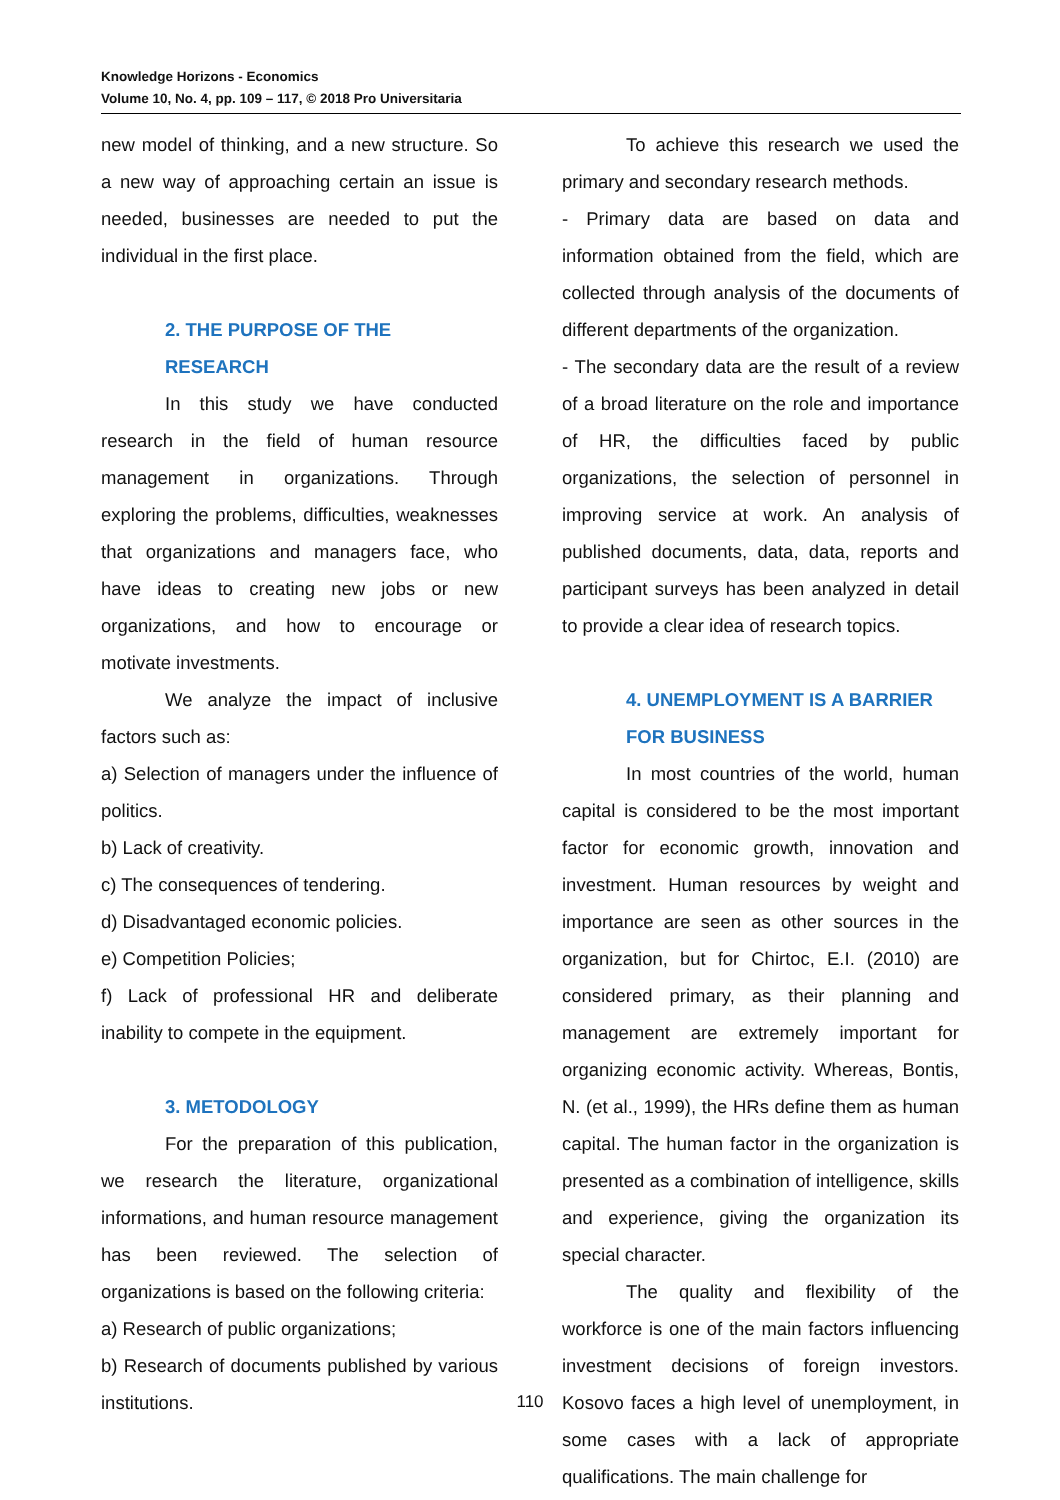Knowledge Horizons - Economics
Volume 10, No. 4, pp. 109 – 117, © 2018 Pro Universitaria
new model of thinking, and a new structure. So a new way of approaching certain an issue is needed, businesses are needed to put the individual in the first place.
2. THE PURPOSE OF THE RESEARCH
In this study we have conducted research in the field of human resource management in organizations. Through exploring the problems, difficulties, weaknesses that organizations and managers face, who have ideas to creating new jobs or new organizations, and how to encourage or motivate investments.
We analyze the impact of inclusive factors such as:
a) Selection of managers under the influence of politics.
b) Lack of creativity.
c) The consequences of tendering.
d) Disadvantaged economic policies.
e) Competition Policies;
f) Lack of professional HR and deliberate inability to compete in the equipment.
3. METODOLOGY
For the preparation of this publication, we research the literature, organizational informations, and human resource management has been reviewed. The selection of organizations is based on the following criteria:
a) Research of public organizations;
b) Research of documents published by various institutions.
To achieve this research we used the primary and secondary research methods.
- Primary data are based on data and information obtained from the field, which are collected through analysis of the documents of different departments of the organization.
- The secondary data are the result of a review of a broad literature on the role and importance of HR, the difficulties faced by public organizations, the selection of personnel in improving service at work. An analysis of published documents, data, data, reports and participant surveys has been analyzed in detail to provide a clear idea of research topics.
4. UNEMPLOYMENT IS A BARRIER FOR BUSINESS
In most countries of the world, human capital is considered to be the most important factor for economic growth, innovation and investment. Human resources by weight and importance are seen as other sources in the organization, but for Chirtoc, E.I. (2010) are considered primary, as their planning and management are extremely important for organizing economic activity. Whereas, Bontis, N. (et al., 1999), the HRs define them as human capital. The human factor in the organization is presented as a combination of intelligence, skills and experience, giving the organization its special character.
The quality and flexibility of the workforce is one of the main factors influencing investment decisions of foreign investors. Kosovo faces a high level of unemployment, in some cases with a lack of appropriate qualifications. The main challenge for
110